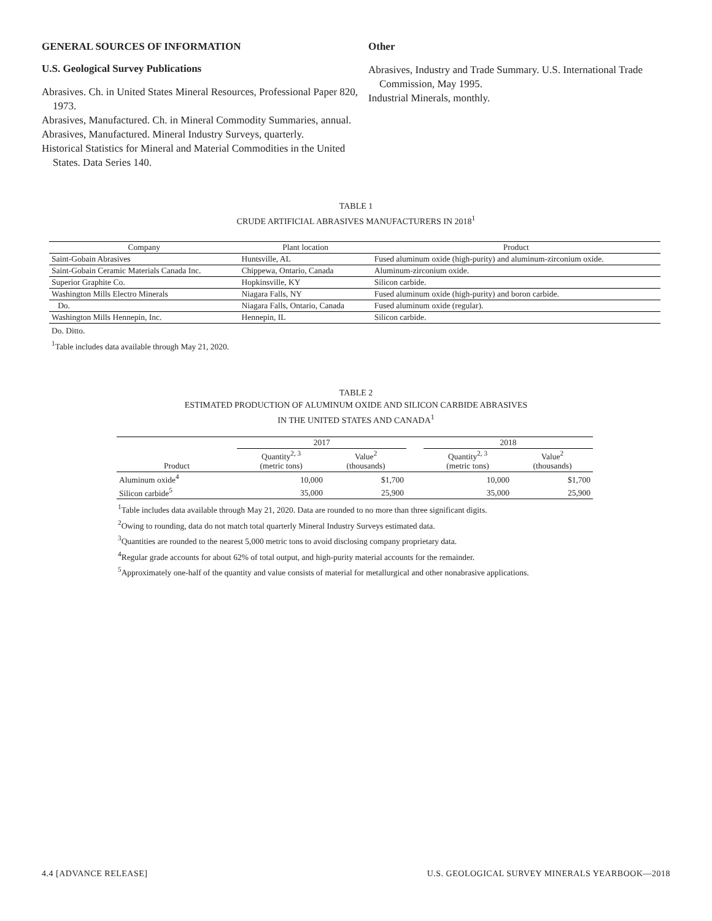GENERAL SOURCES OF INFORMATION
U.S. Geological Survey Publications
Abrasives. Ch. in United States Mineral Resources, Professional Paper 820, 1973.
Abrasives, Manufactured. Ch. in Mineral Commodity Summaries, annual.
Abrasives, Manufactured. Mineral Industry Surveys, quarterly.
Historical Statistics for Mineral and Material Commodities in the United States. Data Series 140.
Other
Abrasives, Industry and Trade Summary. U.S. International Trade Commission, May 1995.
Industrial Minerals, monthly.
TABLE 1
CRUDE ARTIFICIAL ABRASIVES MANUFACTURERS IN 2018<sup>1</sup>
| Company | Plant location | Product |
| --- | --- | --- |
| Saint-Gobain Abrasives | Huntsville, AL | Fused aluminum oxide (high-purity) and aluminum-zirconium oxide. |
| Saint-Gobain Ceramic Materials Canada Inc. | Chippewa, Ontario, Canada | Aluminum-zirconium oxide. |
| Superior Graphite Co. | Hopkinsville, KY | Silicon carbide. |
| Washington Mills Electro Minerals | Niagara Falls, NY | Fused aluminum oxide (high-purity) and boron carbide. |
| Do. | Niagara Falls, Ontario, Canada | Fused aluminum oxide (regular). |
| Washington Mills Hennepin, Inc. | Hennepin, IL | Silicon carbide. |
Do. Ditto.
<sup>1</sup> Table includes data available through May 21, 2020.
TABLE 2
ESTIMATED PRODUCTION OF ALUMINUM OXIDE AND SILICON CARBIDE ABRASIVES
IN THE UNITED STATES AND CANADA<sup>1</sup>
| | 2017 | | | 2018 | |
| Product | Quantity<sup>2, 3</sup> (metric tons) | Value<sup>2</sup> (thousands) | | Quantity<sup>2, 3</sup> (metric tons) | Value<sup>2</sup> (thousands) |
| Aluminum oxide<sup>4</sup> | 10,000 | $1,700 | | 10,000 | $1,700 |
| Silicon carbide<sup>5</sup> | 35,000 | 25,900 | | 35,000 | 25,900 |
<sup>1</sup> Table includes data available through May 21, 2020. Data are rounded to no more than three significant digits.
<sup>2</sup> Owing to rounding, data do not match total quarterly Mineral Industry Surveys estimated data.
<sup>3</sup> Quantities are rounded to the nearest 5,000 metric tons to avoid disclosing company proprietary data.
<sup>4</sup> Regular grade accounts for about 62% of total output, and high-purity material accounts for the remainder.
<sup>5</sup> Approximately one-half of the quantity and value consists of material for metallurgical and other nonabrasive applications.
4.4 [ADVANCE RELEASE] U.S. GEOLOGICAL SURVEY MINERALS YEARBOOK—2018